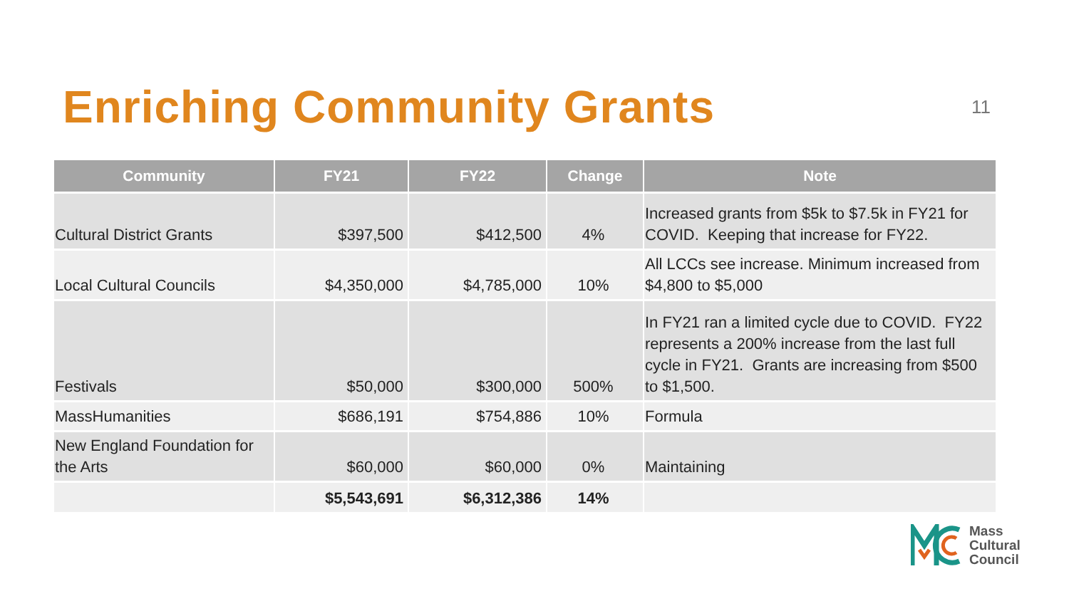Enriching Community Grants
11
| Community | FY21 | FY22 | Change | Note |
| --- | --- | --- | --- | --- |
| Cultural District Grants | $397,500 | $412,500 | 4% | Increased grants from $5k to $7.5k in FY21 for COVID. Keeping that increase for FY22. |
| Local Cultural Councils | $4,350,000 | $4,785,000 | 10% | All LCCs see increase. Minimum increased from $4,800 to $5,000 |
| Festivals | $50,000 | $300,000 | 500% | In FY21 ran a limited cycle due to COVID. FY22 represents a 200% increase from the last full cycle in FY21. Grants are increasing from $500 to $1,500. |
| MassHumanities | $686,191 | $754,886 | 10% | Formula |
| New England Foundation for the Arts | $60,000 | $60,000 | 0% | Maintaining |
| | $5,543,691 | $6,312,386 | 14% | |
Mass
Cultural
Council